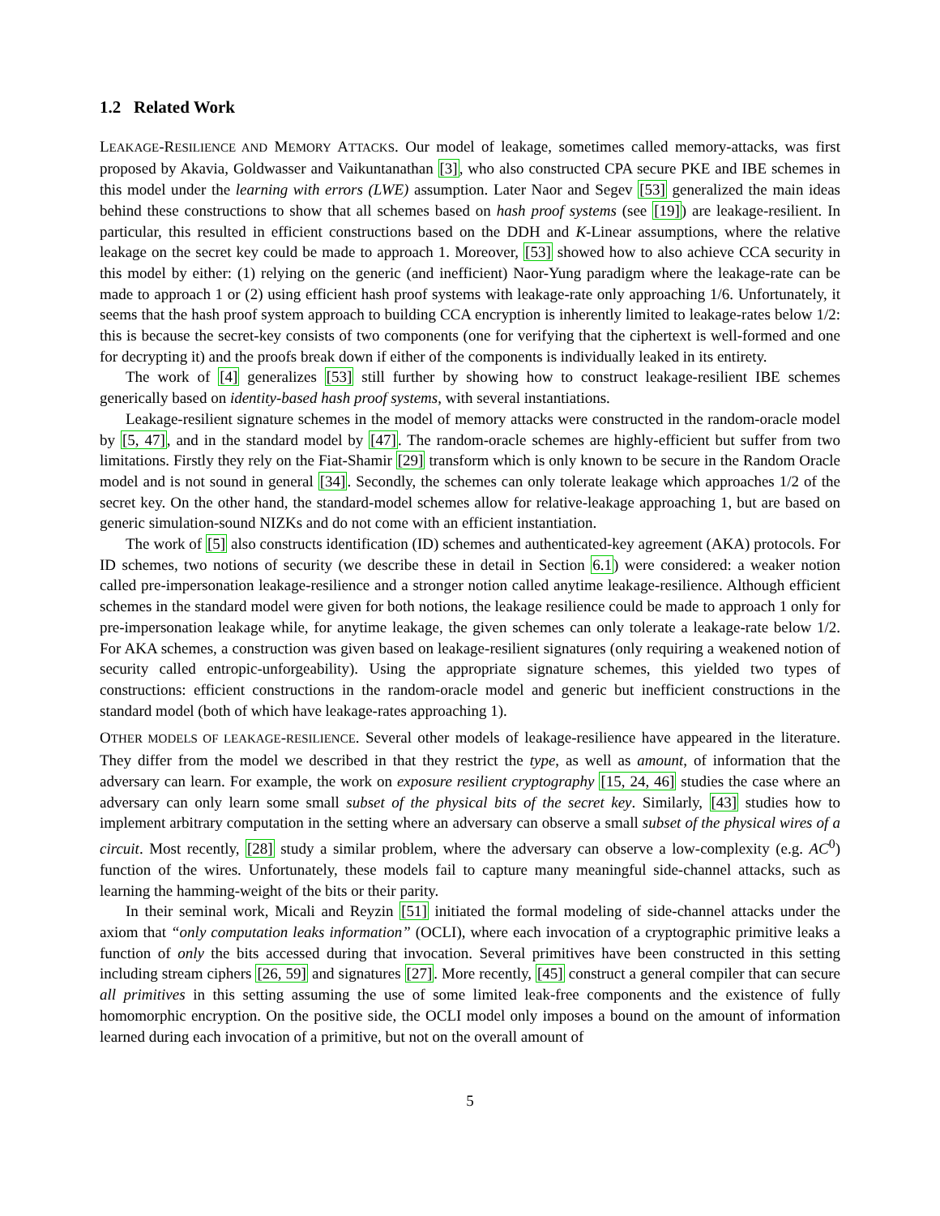1.2 Related Work
LEAKAGE-RESILIENCE AND MEMORY ATTACKS. Our model of leakage, sometimes called memory-attacks, was first proposed by Akavia, Goldwasser and Vaikuntanathan [3], who also constructed CPA secure PKE and IBE schemes in this model under the learning with errors (LWE) assumption. Later Naor and Segev [53] generalized the main ideas behind these constructions to show that all schemes based on hash proof systems (see [19]) are leakage-resilient. In particular, this resulted in efficient constructions based on the DDH and K-Linear assumptions, where the relative leakage on the secret key could be made to approach 1. Moreover, [53] showed how to also achieve CCA security in this model by either: (1) relying on the generic (and inefficient) Naor-Yung paradigm where the leakage-rate can be made to approach 1 or (2) using efficient hash proof systems with leakage-rate only approaching 1/6. Unfortunately, it seems that the hash proof system approach to building CCA encryption is inherently limited to leakage-rates below 1/2: this is because the secret-key consists of two components (one for verifying that the ciphertext is well-formed and one for decrypting it) and the proofs break down if either of the components is individually leaked in its entirety.
The work of [4] generalizes [53] still further by showing how to construct leakage-resilient IBE schemes generically based on identity-based hash proof systems, with several instantiations.
Leakage-resilient signature schemes in the model of memory attacks were constructed in the random-oracle model by [5, 47], and in the standard model by [47]. The random-oracle schemes are highly-efficient but suffer from two limitations. Firstly they rely on the Fiat-Shamir [29] transform which is only known to be secure in the Random Oracle model and is not sound in general [34]. Secondly, the schemes can only tolerate leakage which approaches 1/2 of the secret key. On the other hand, the standard-model schemes allow for relative-leakage approaching 1, but are based on generic simulation-sound NIZKs and do not come with an efficient instantiation.
The work of [5] also constructs identification (ID) schemes and authenticated-key agreement (AKA) protocols. For ID schemes, two notions of security (we describe these in detail in Section 6.1) were considered: a weaker notion called pre-impersonation leakage-resilience and a stronger notion called anytime leakage-resilience. Although efficient schemes in the standard model were given for both notions, the leakage resilience could be made to approach 1 only for pre-impersonation leakage while, for anytime leakage, the given schemes can only tolerate a leakage-rate below 1/2. For AKA schemes, a construction was given based on leakage-resilient signatures (only requiring a weakened notion of security called entropic-unforgeability). Using the appropriate signature schemes, this yielded two types of constructions: efficient constructions in the random-oracle model and generic but inefficient constructions in the standard model (both of which have leakage-rates approaching 1).
OTHER MODELS OF LEAKAGE-RESILIENCE. Several other models of leakage-resilience have appeared in the literature. They differ from the model we described in that they restrict the type, as well as amount, of information that the adversary can learn. For example, the work on exposure resilient cryptography [15, 24, 46] studies the case where an adversary can only learn some small subset of the physical bits of the secret key. Similarly, [43] studies how to implement arbitrary computation in the setting where an adversary can observe a small subset of the physical wires of a circuit. Most recently, [28] study a similar problem, where the adversary can observe a low-complexity (e.g. AC<sup>0</sup>) function of the wires. Unfortunately, these models fail to capture many meaningful side-channel attacks, such as learning the hamming-weight of the bits or their parity.
In their seminal work, Micali and Reyzin [51] initiated the formal modeling of side-channel attacks under the axiom that “only computation leaks information” (OCLI), where each invocation of a cryptographic primitive leaks a function of only the bits accessed during that invocation. Several primitives have been constructed in this setting including stream ciphers [26, 59] and signatures [27]. More recently, [45] construct a general compiler that can secure all primitives in this setting assuming the use of some limited leak-free components and the existence of fully homomorphic encryption. On the positive side, the OCLI model only imposes a bound on the amount of information learned during each invocation of a primitive, but not on the overall amount of
5